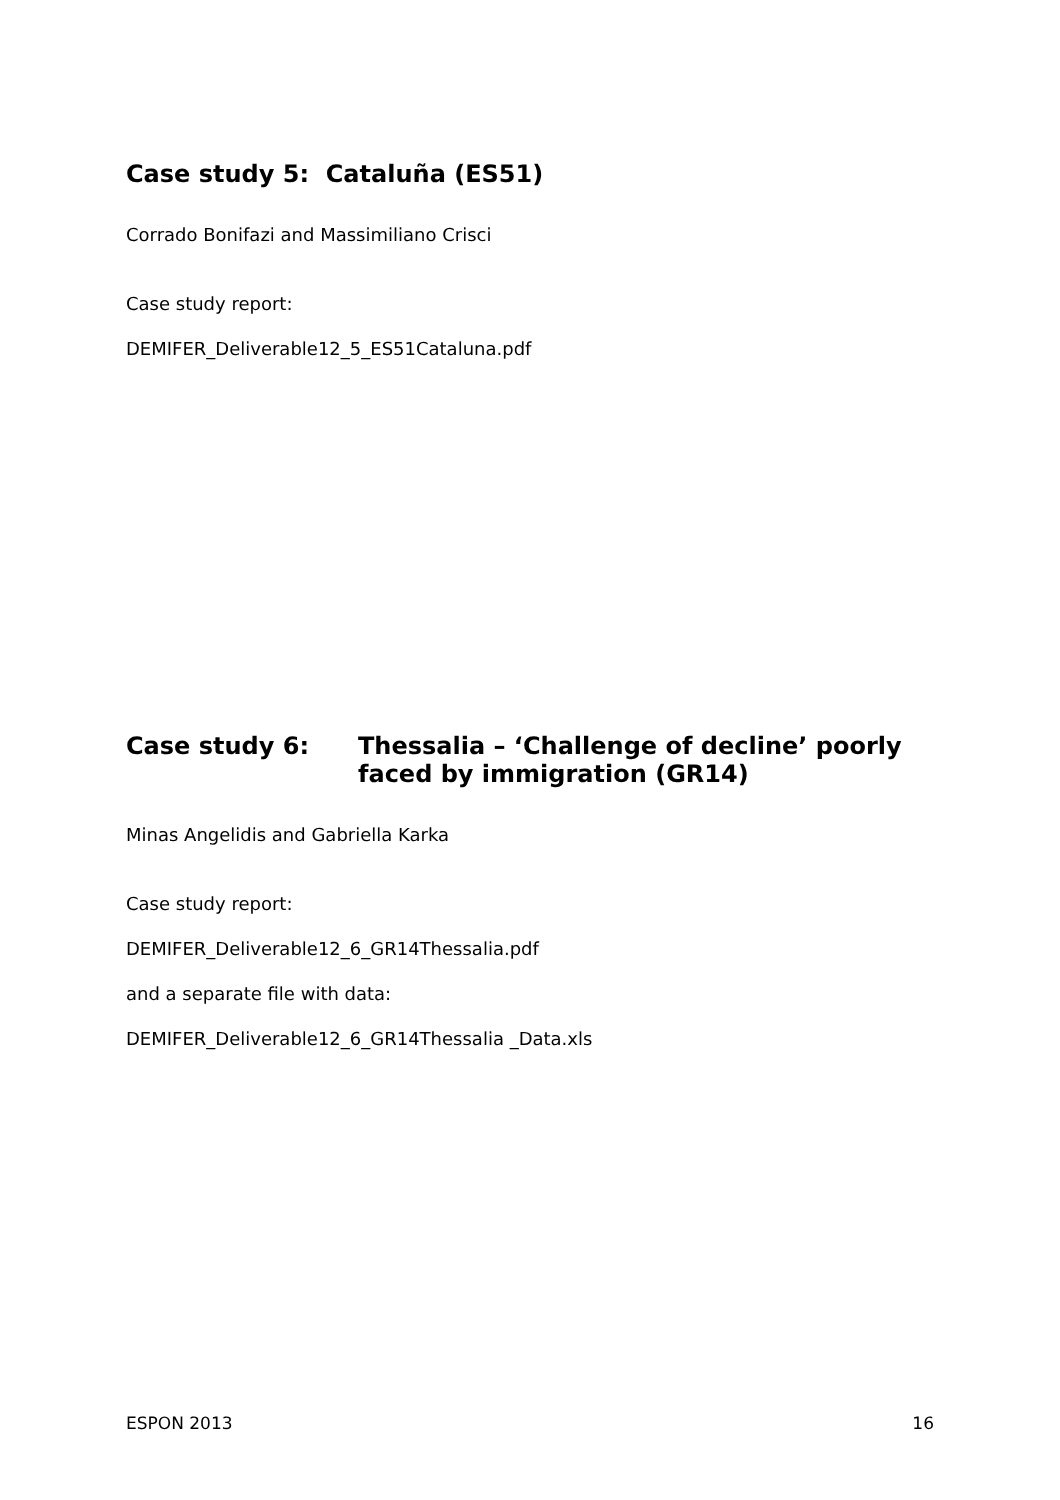Case study 5: Cataluña (ES51)
Corrado Bonifazi and Massimiliano Crisci
Case study report:
DEMIFER_Deliverable12_5_ES51Cataluna.pdf
Case study 6: Thessalia – ‘Challenge of decline’ poorly faced by immigration (GR14)
Minas Angelidis and Gabriella Karka
Case study report:
DEMIFER_Deliverable12_6_GR14Thessalia.pdf
and a separate file with data:
DEMIFER_Deliverable12_6_GR14Thessalia _Data.xls
ESPON 2013 16